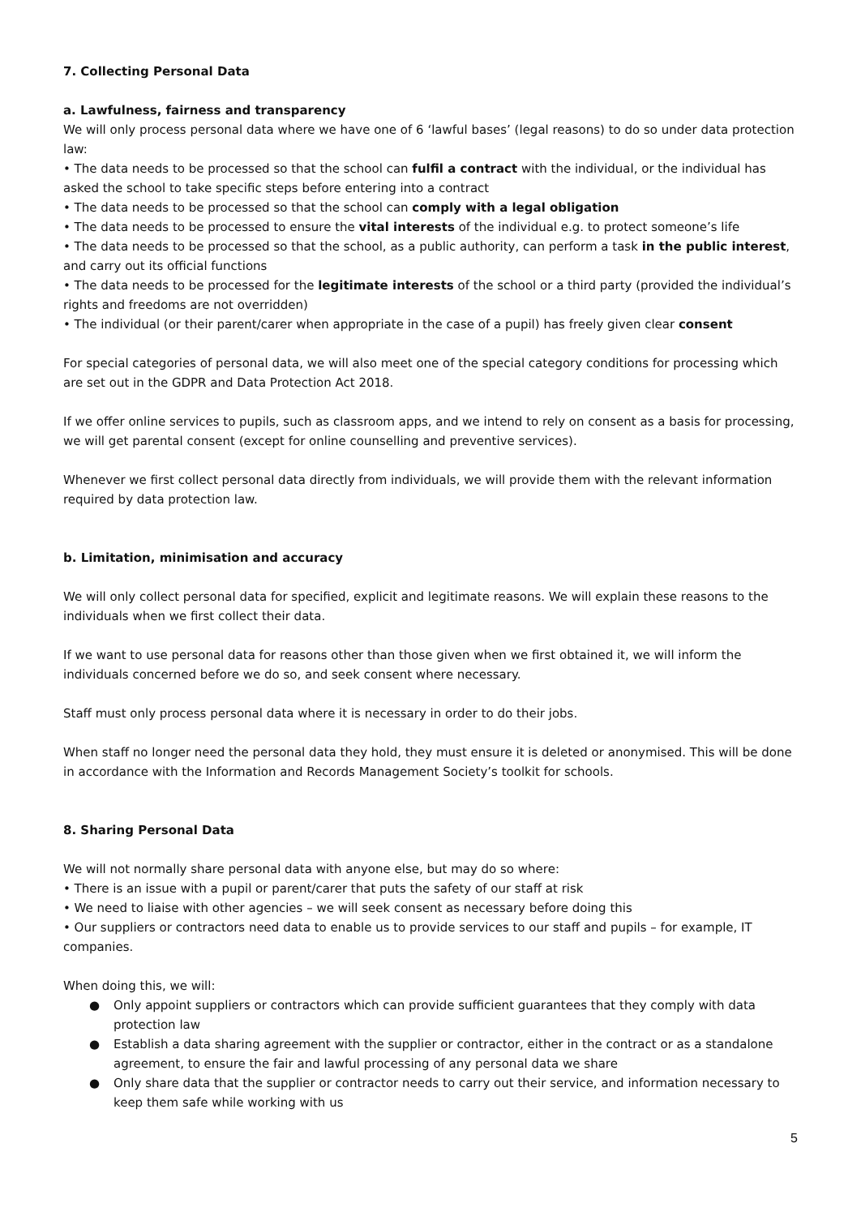7. Collecting Personal Data
a. Lawfulness, fairness and transparency
We will only process personal data where we have one of 6 ‘lawful bases’ (legal reasons) to do so under data protection law:
• The data needs to be processed so that the school can fulfil a contract with the individual, or the individual has asked the school to take specific steps before entering into a contract
• The data needs to be processed so that the school can comply with a legal obligation
• The data needs to be processed to ensure the vital interests of the individual e.g. to protect someone’s life
• The data needs to be processed so that the school, as a public authority, can perform a task in the public interest, and carry out its official functions
• The data needs to be processed for the legitimate interests of the school or a third party (provided the individual’s rights and freedoms are not overridden)
• The individual (or their parent/carer when appropriate in the case of a pupil) has freely given clear consent
For special categories of personal data, we will also meet one of the special category conditions for processing which are set out in the GDPR and Data Protection Act 2018.
If we offer online services to pupils, such as classroom apps, and we intend to rely on consent as a basis for processing, we will get parental consent (except for online counselling and preventive services).
Whenever we first collect personal data directly from individuals, we will provide them with the relevant information required by data protection law.
b. Limitation, minimisation and accuracy
We will only collect personal data for specified, explicit and legitimate reasons. We will explain these reasons to the individuals when we first collect their data.
If we want to use personal data for reasons other than those given when we first obtained it, we will inform the individuals concerned before we do so, and seek consent where necessary.
Staff must only process personal data where it is necessary in order to do their jobs.
When staff no longer need the personal data they hold, they must ensure it is deleted or anonymised. This will be done in accordance with the Information and Records Management Society’s toolkit for schools.
8. Sharing Personal Data
We will not normally share personal data with anyone else, but may do so where:
• There is an issue with a pupil or parent/carer that puts the safety of our staff at risk
• We need to liaise with other agencies – we will seek consent as necessary before doing this
• Our suppliers or contractors need data to enable us to provide services to our staff and pupils – for example, IT companies.
When doing this, we will:
● Only appoint suppliers or contractors which can provide sufficient guarantees that they comply with data protection law
● Establish a data sharing agreement with the supplier or contractor, either in the contract or as a standalone agreement, to ensure the fair and lawful processing of any personal data we share
● Only share data that the supplier or contractor needs to carry out their service, and information necessary to keep them safe while working with us
5